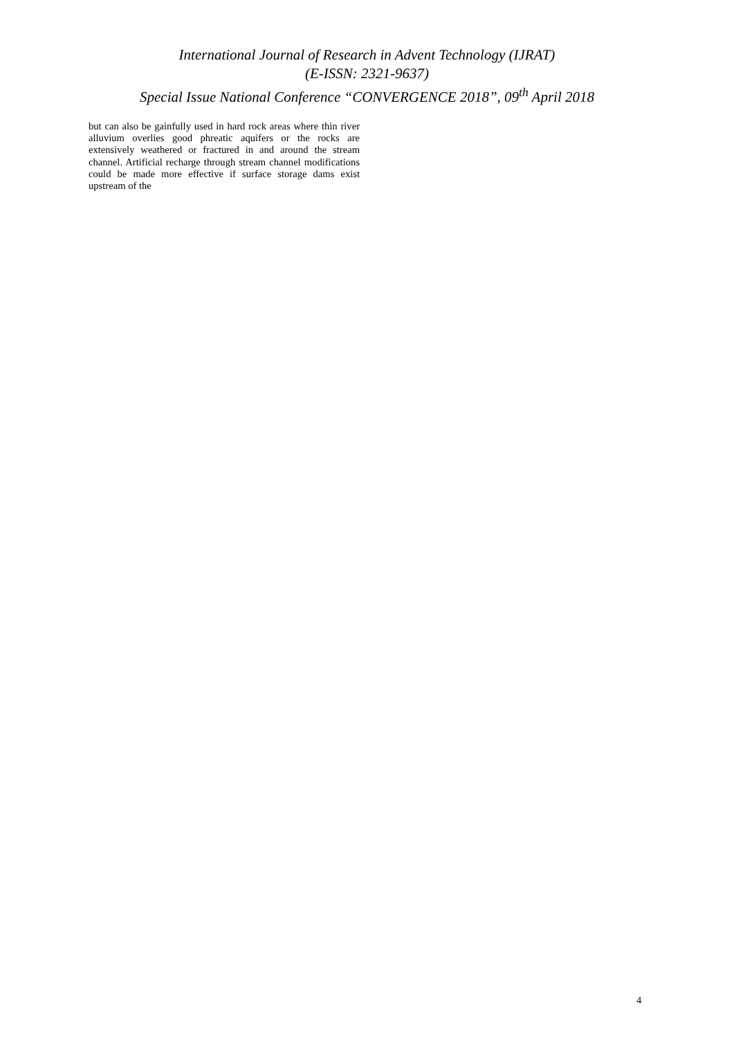International Journal of Research in Advent Technology (IJRAT)
(E-ISSN: 2321-9637)
Special Issue National Conference “CONVERGENCE 2018”, 09<sup>th</sup> April 2018
but can also be gainfully used in hard rock areas where thin river alluvium overlies good phreatic aquifers or the rocks are extensively weathered or fractured in and around the stream channel. Artificial recharge through stream channel modifications could be made more effective if surface storage dams exist upstream of the
4